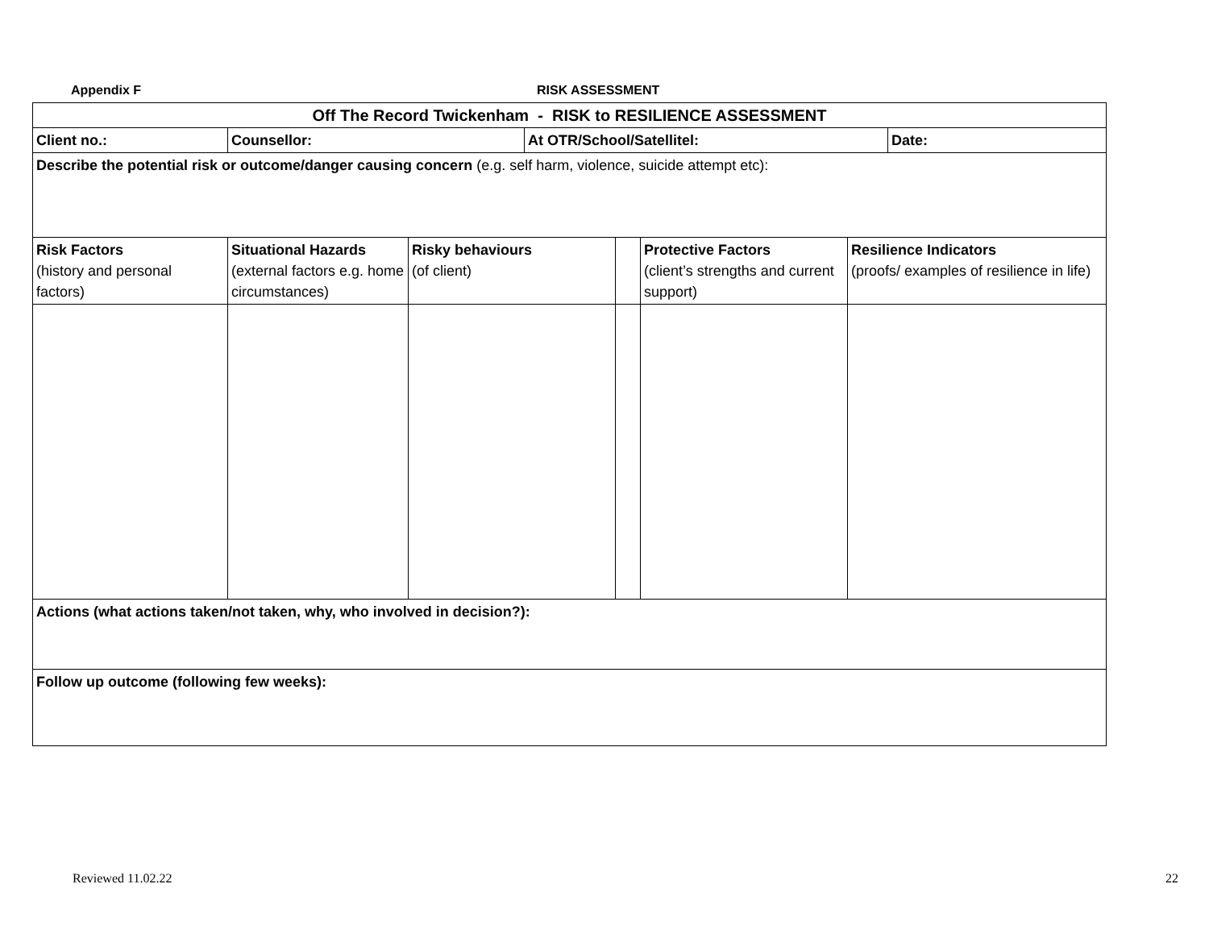Appendix F RISK ASSESSMENT
| Off The Record Twickenham - RISK to RESILIENCE ASSESSMENT | | | | | | | |
| Client no.: | Counsellor: | | At OTR/School/Satellitel: | | | | Date: |
| Describe the potential risk or outcome/danger causing concern (e.g. self harm, violence, suicide attempt etc): | | | | | | | |
| Risk Factors (history and personal factors) | Situational Hazards (external factors e.g. home circumstances) | Risky behaviours (of client) | | | Protective Factors (client’s strengths and current support) | Resilience Indicators (proofs/ examples of resilience in life) | |
| Actions (what actions taken/not taken, why, who involved in decision?): | | | | | | | |
| Follow up outcome (following few weeks): | | | | | | | |
Reviewed 11.02.22 22